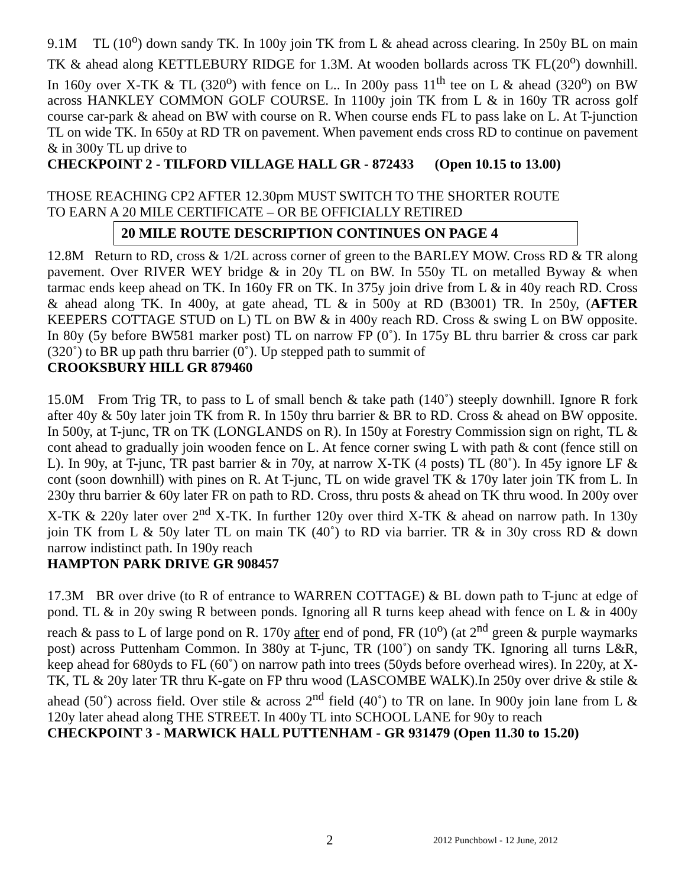9.1M TL (10<sup>o</sup>) down sandy TK. In 100y join TK from L & ahead across clearing. In 250y BL on main TK & ahead along KETTLEBURY RIDGE for 1.3M. At wooden bollards across TK FL(20<sup>o</sup>) downhill. In 160y over X-TK & TL (320<sup>o</sup>) with fence on L.. In 200y pass 11<sup>th</sup> tee on L & ahead (320<sup>o</sup>) on BW across HANKLEY COMMON GOLF COURSE. In 1100y join TK from L & in 160y TR across golf course car-park & ahead on BW with course on R. When course ends FL to pass lake on L. At T-junction TL on wide TK. In 650y at RD TR on pavement. When pavement ends cross RD to continue on pavement & in 300y TL up drive to
CHECKPOINT 2 - TILFORD VILLAGE HALL GR - 872433 (Open 10.15 to 13.00)
THOSE REACHING CP2 AFTER 12.30pm MUST SWITCH TO THE SHORTER ROUTE
TO EARN A 20 MILE CERTIFICATE – OR BE OFFICIALLY RETIRED
20 MILE ROUTE DESCRIPTION CONTINUES ON PAGE 4
12.8M Return to RD, cross & 1/2L across corner of green to the BARLEY MOW. Cross RD & TR along pavement. Over RIVER WEY bridge & in 20y TL on BW. In 550y TL on metalled Byway & when tarmac ends keep ahead on TK. In 160y FR on TK. In 375y join drive from L & in 40y reach RD. Cross & ahead along TK. In 400y, at gate ahead, TL & in 500y at RD (B3001) TR. In 250y, (AFTER KEEPERS COTTAGE STUD on L) TL on BW & in 400y reach RD. Cross & swing L on BW opposite. In 80y (5y before BW581 marker post) TL on narrow FP (0˚). In 175y BL thru barrier & cross car park (320˚) to BR up path thru barrier (0˚). Up stepped path to summit of
CROOKSBURY HILL GR 879460
15.0M From Trig TR, to pass to L of small bench & take path (140˚) steeply downhill. Ignore R fork after 40y & 50y later join TK from R. In 150y thru barrier & BR to RD. Cross & ahead on BW opposite. In 500y, at T-junc, TR on TK (LONGLANDS on R). In 150y at Forestry Commission sign on right, TL & cont ahead to gradually join wooden fence on L. At fence corner swing L with path & cont (fence still on L). In 90y, at T-junc, TR past barrier & in 70y, at narrow X-TK (4 posts) TL (80˚). In 45y ignore LF & cont (soon downhill) with pines on R. At T-junc, TL on wide gravel TK & 170y later join TK from L. In 230y thru barrier & 60y later FR on path to RD. Cross, thru posts & ahead on TK thru wood. In 200y over X-TK & 220y later over 2<sup>nd</sup> X-TK. In further 120y over third X-TK & ahead on narrow path. In 130y join TK from L & 50y later TL on main TK (40˚) to RD via barrier. TR & in 30y cross RD & down narrow indistinct path. In 190y reach
HAMPTON PARK DRIVE GR 908457
17.3M BR over drive (to R of entrance to WARREN COTTAGE) & BL down path to T-junc at edge of pond. TL & in 20y swing R between ponds. Ignoring all R turns keep ahead with fence on L & in 400y reach & pass to L of large pond on R. 170y after end of pond, FR (10<sup>o</sup>) (at 2<sup>nd</sup> green & purple waymarks post) across Puttenham Common. In 380y at T-junc, TR (100˚) on sandy TK. Ignoring all turns L&R, keep ahead for 680yds to FL (60˚) on narrow path into trees (50yds before overhead wires). In 220y, at X-TK, TL & 20y later TR thru K-gate on FP thru wood (LASCOMBE WALK).In 250y over drive & stile & ahead (50˚) across field. Over stile & across 2<sup>nd</sup> field (40˚) to TR on lane. In 900y join lane from L & 120y later ahead along THE STREET. In 400y TL into SCHOOL LANE for 90y to reach
CHECKPOINT 3 - MARWICK HALL PUTTENHAM - GR 931479 (Open 11.30 to 15.20)
2 2012 Punchbowl - 12 June, 2012